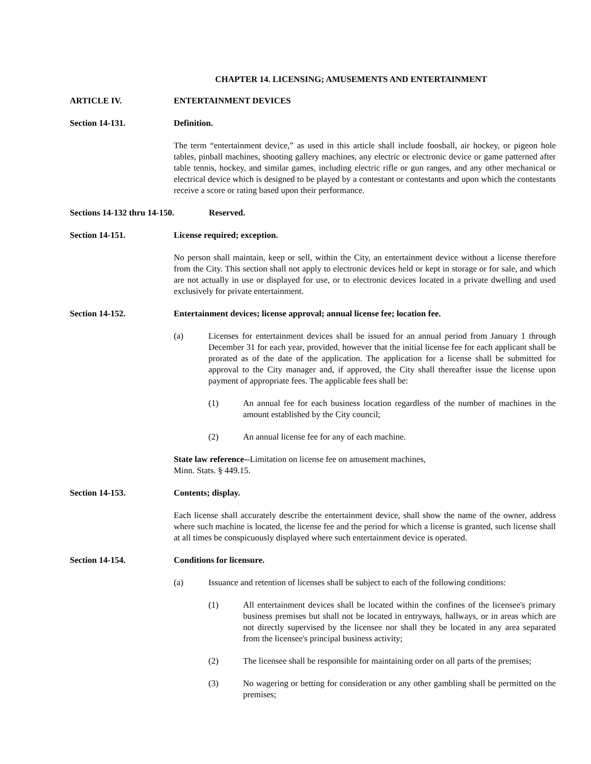CHAPTER 14. LICENSING; AMUSEMENTS AND ENTERTAINMENT
ARTICLE IV. ENTERTAINMENT DEVICES
Section 14-131. Definition.
The term “entertainment device,” as used in this article shall include foosball, air hockey, or pigeon hole tables, pinball machines, shooting gallery machines, any electric or electronic device or game patterned after table tennis, hockey, and similar games, including electric rifle or gun ranges, and any other mechanical or electrical device which is designed to be played by a contestant or contestants and upon which the contestants receive a score or rating based upon their performance.
Sections 14-132 thru 14-150. Reserved.
Section 14-151. License required; exception.
No person shall maintain, keep or sell, within the City, an entertainment device without a license therefore from the City. This section shall not apply to electronic devices held or kept in storage or for sale, and which are not actually in use or displayed for use, or to electronic devices located in a private dwelling and used exclusively for private entertainment.
Section 14-152. Entertainment devices; license approval; annual license fee; location fee.
(a) Licenses for entertainment devices shall be issued for an annual period from January 1 through December 31 for each year, provided, however that the initial license fee for each applicant shall be prorated as of the date of the application. The application for a license shall be submitted for approval to the City manager and, if approved, the City shall thereafter issue the license upon payment of appropriate fees. The applicable fees shall be:
(1) An annual fee for each business location regardless of the number of machines in the amount established by the City council;
(2) An annual license fee for any of each machine.
State law reference--Limitation on license fee on amusement machines,
Minn. Stats. § 449.15.
Section 14-153. Contents; display.
Each license shall accurately describe the entertainment device, shall show the name of the owner, address where such machine is located, the license fee and the period for which a license is granted, such license shall at all times be conspicuously displayed where such entertainment device is operated.
Section 14-154. Conditions for licensure.
(a) Issuance and retention of licenses shall be subject to each of the following conditions:
(1) All entertainment devices shall be located within the confines of the licensee's primary business premises but shall not be located in entryways, hallways, or in areas which are not directly supervised by the licensee nor shall they be located in any area separated from the licensee's principal business activity;
(2) The licensee shall be responsible for maintaining order on all parts of the premises;
(3) No wagering or betting for consideration or any other gambling shall be permitted on the premises;